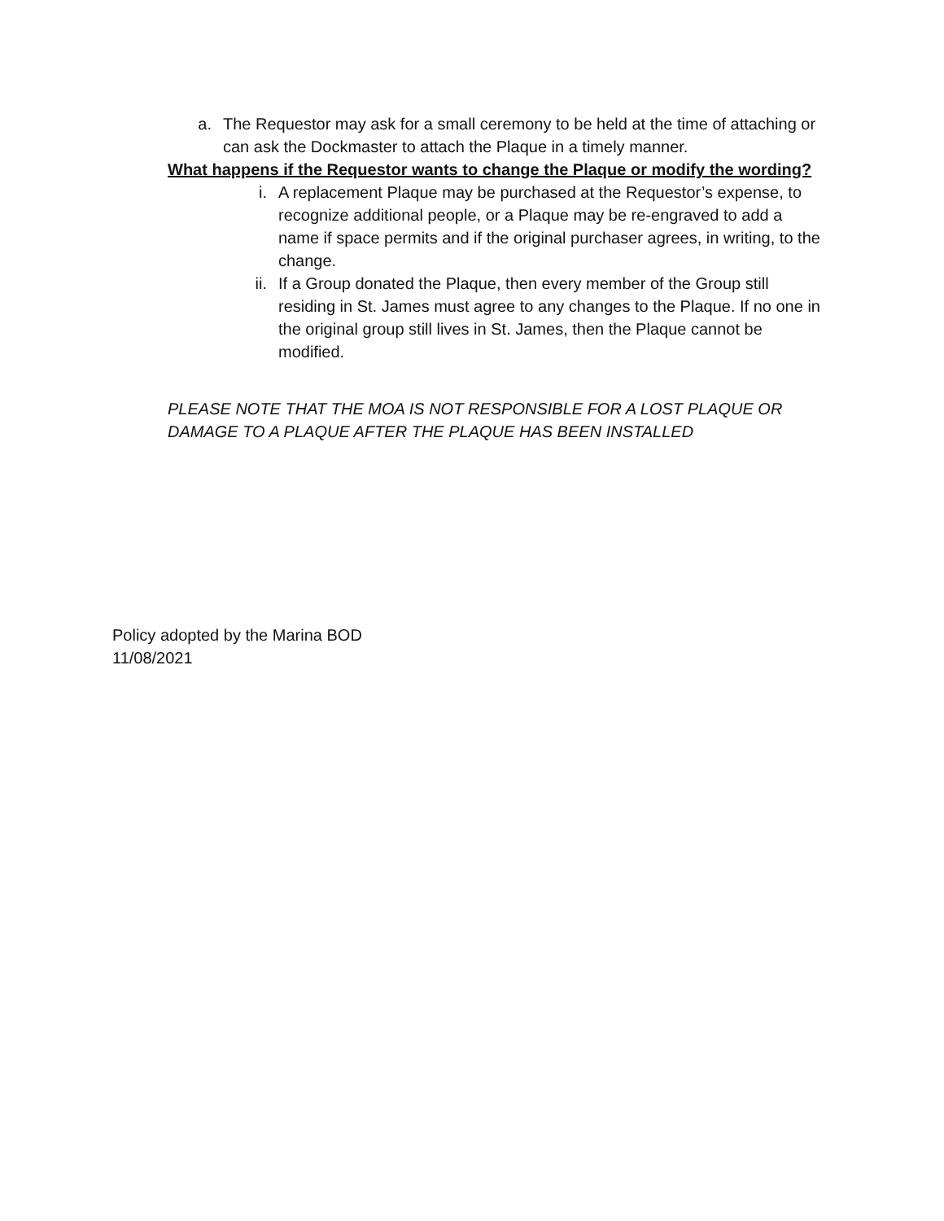a. The Requestor may ask for a small ceremony to be held at the time of attaching or can ask the Dockmaster to attach the Plaque in a timely manner.
What happens if the Requestor wants to change the Plaque or modify the wording?
i. A replacement Plaque may be purchased at the Requestor’s expense, to recognize additional people, or a Plaque may be re-engraved to add a name if space permits and if the original purchaser agrees, in writing, to the change.
ii. If a Group donated the Plaque, then every member of the Group still residing in St. James must agree to any changes to the Plaque. If no one in the original group still lives in St. James, then the Plaque cannot be modified.
PLEASE NOTE THAT THE MOA IS NOT RESPONSIBLE FOR A LOST PLAQUE OR DAMAGE TO A PLAQUE AFTER THE PLAQUE HAS BEEN INSTALLED
Policy adopted by the Marina BOD
11/08/2021